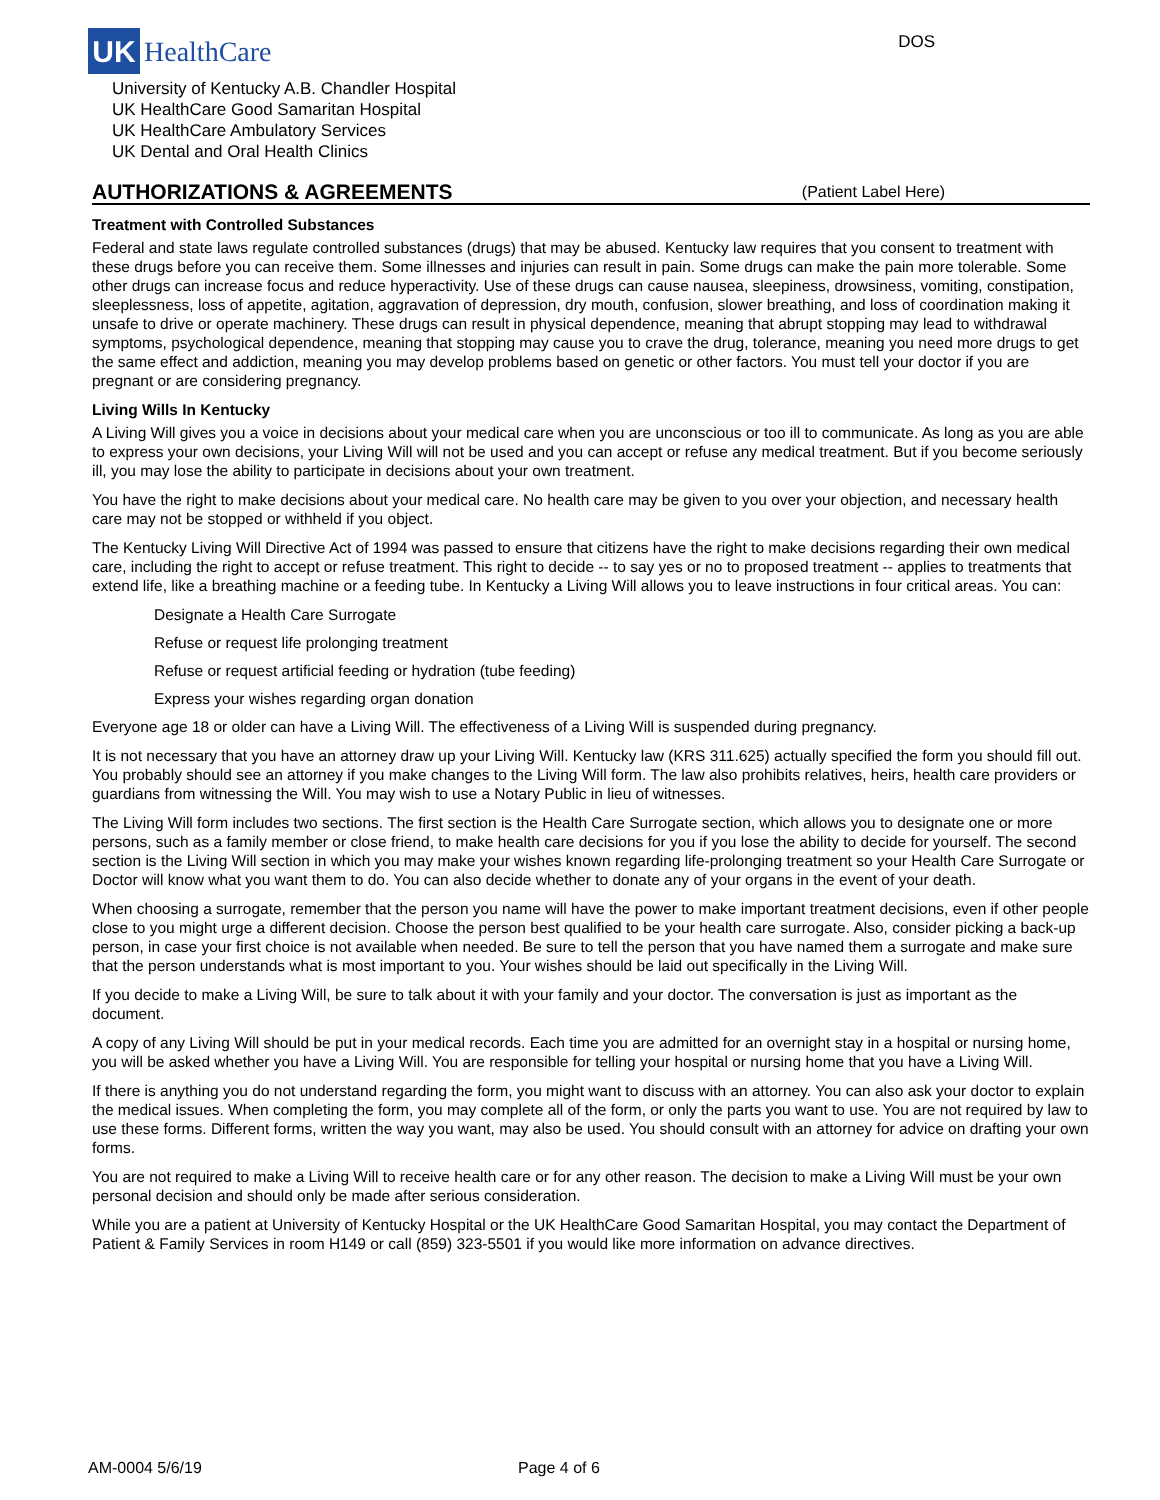UK
HealthCare
DOS
University of Kentucky A.B. Chandler Hospital
UK HealthCare Good Samaritan Hospital
UK HealthCare Ambulatory Services
UK Dental and Oral Health Clinics
AUTHORIZATIONS & AGREEMENTS
(Patient Label Here)
Treatment with Controlled Substances
Federal and state laws regulate controlled substances (drugs) that may be abused. Kentucky law requires that you consent to treatment with these drugs before you can receive them. Some illnesses and injuries can result in pain. Some drugs can make the pain more tolerable. Some other drugs can increase focus and reduce hyperactivity. Use of these drugs can cause nausea, sleepiness, drowsiness, vomiting, constipation, sleeplessness, loss of appetite, agitation, aggravation of depression, dry mouth, confusion, slower breathing, and loss of coordination making it unsafe to drive or operate machinery. These drugs can result in physical dependence, meaning that abrupt stopping may lead to withdrawal symptoms, psychological dependence, meaning that stopping may cause you to crave the drug, tolerance, meaning you need more drugs to get the same effect and addiction, meaning you may develop problems based on genetic or other factors. You must tell your doctor if you are pregnant or are considering pregnancy.
Living Wills In Kentucky
A Living Will gives you a voice in decisions about your medical care when you are unconscious or too ill to communicate. As long as you are able to express your own decisions, your Living Will will not be used and you can accept or refuse any medical treatment. But if you become seriously ill, you may lose the ability to participate in decisions about your own treatment.
You have the right to make decisions about your medical care. No health care may be given to you over your objection, and necessary health care may not be stopped or withheld if you object.
The Kentucky Living Will Directive Act of 1994 was passed to ensure that citizens have the right to make decisions regarding their own medical care, including the right to accept or refuse treatment. This right to decide -- to say yes or no to proposed treatment -- applies to treatments that extend life, like a breathing machine or a feeding tube. In Kentucky a Living Will allows you to leave instructions in four critical areas. You can:
Designate a Health Care Surrogate
Refuse or request life prolonging treatment
Refuse or request artificial feeding or hydration (tube feeding)
Express your wishes regarding organ donation
Everyone age 18 or older can have a Living Will. The effectiveness of a Living Will is suspended during pregnancy.
It is not necessary that you have an attorney draw up your Living Will. Kentucky law (KRS 311.625) actually specified the form you should fill out. You probably should see an attorney if you make changes to the Living Will form. The law also prohibits relatives, heirs, health care providers or guardians from witnessing the Will. You may wish to use a Notary Public in lieu of witnesses.
The Living Will form includes two sections. The first section is the Health Care Surrogate section, which allows you to designate one or more persons, such as a family member or close friend, to make health care decisions for you if you lose the ability to decide for yourself. The second section is the Living Will section in which you may make your wishes known regarding life-prolonging treatment so your Health Care Surrogate or Doctor will know what you want them to do. You can also decide whether to donate any of your organs in the event of your death.
When choosing a surrogate, remember that the person you name will have the power to make important treatment decisions, even if other people close to you might urge a different decision. Choose the person best qualified to be your health care surrogate. Also, consider picking a back-up person, in case your first choice is not available when needed. Be sure to tell the person that you have named them a surrogate and make sure that the person understands what is most important to you. Your wishes should be laid out specifically in the Living Will.
If you decide to make a Living Will, be sure to talk about it with your family and your doctor. The conversation is just as important as the document.
A copy of any Living Will should be put in your medical records. Each time you are admitted for an overnight stay in a hospital or nursing home, you will be asked whether you have a Living Will. You are responsible for telling your hospital or nursing home that you have a Living Will.
If there is anything you do not understand regarding the form, you might want to discuss with an attorney. You can also ask your doctor to explain the medical issues. When completing the form, you may complete all of the form, or only the parts you want to use. You are not required by law to use these forms. Different forms, written the way you want, may also be used. You should consult with an attorney for advice on drafting your own forms.
You are not required to make a Living Will to receive health care or for any other reason. The decision to make a Living Will must be your own personal decision and should only be made after serious consideration.
While you are a patient at University of Kentucky Hospital or the UK HealthCare Good Samaritan Hospital, you may contact the Department of Patient & Family Services in room H149 or call (859) 323-5501 if you would like more information on advance directives.
AM-0004 5/6/19 Page 4 of 6